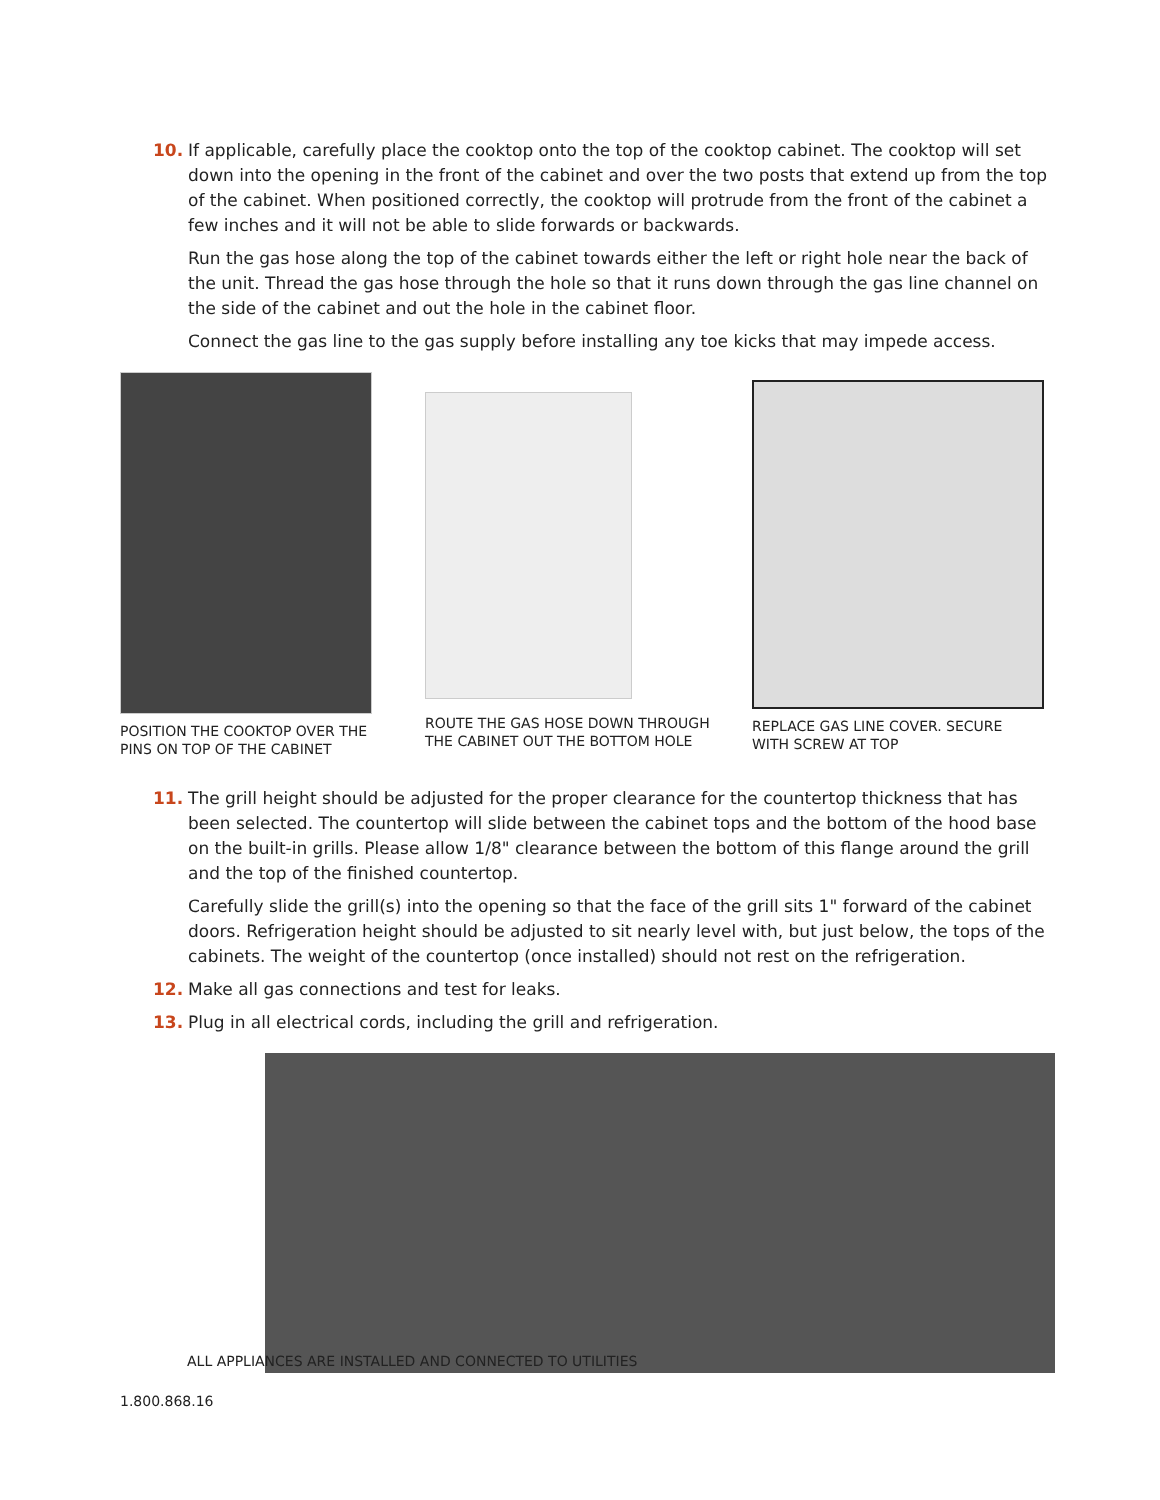10. If applicable, carefully place the cooktop onto the top of the cooktop cabinet. The cooktop will set down into the opening in the front of the cabinet and over the two posts that extend up from the top of the cabinet. When positioned correctly, the cooktop will protrude from the front of the cabinet a few inches and it will not be able to slide forwards or backwards.
Run the gas hose along the top of the cabinet towards either the left or right hole near the back of the unit. Thread the gas hose through the hole so that it runs down through the gas line channel on the side of the cabinet and out the hole in the cabinet floor.
Connect the gas line to the gas supply before installing any toe kicks that may impede access.
POSITION THE COOKTOP OVER THE PINS ON TOP OF THE CABINET
ROUTE THE GAS HOSE DOWN THROUGH THE CABINET OUT THE BOTTOM HOLE
REPLACE GAS LINE COVER. SECURE WITH SCREW AT TOP
11. The grill height should be adjusted for the proper clearance for the countertop thickness that has been selected. The countertop will slide between the cabinet tops and the bottom of the hood base on the built-in grills. Please allow 1/8" clearance between the bottom of this flange around the grill and the top of the finished countertop.
Carefully slide the grill(s) into the opening so that the face of the grill sits 1" forward of the cabinet doors. Refrigeration height should be adjusted to sit nearly level with, but just below, the tops of the cabinets. The weight of the countertop (once installed) should not rest on the refrigeration.
12. Make all gas connections and test for leaks.
13. Plug in all electrical cords, including the grill and refrigeration.
ALL APPLIANCES ARE INSTALLED AND CONNECTED TO UTILITIES
1.800.868.16